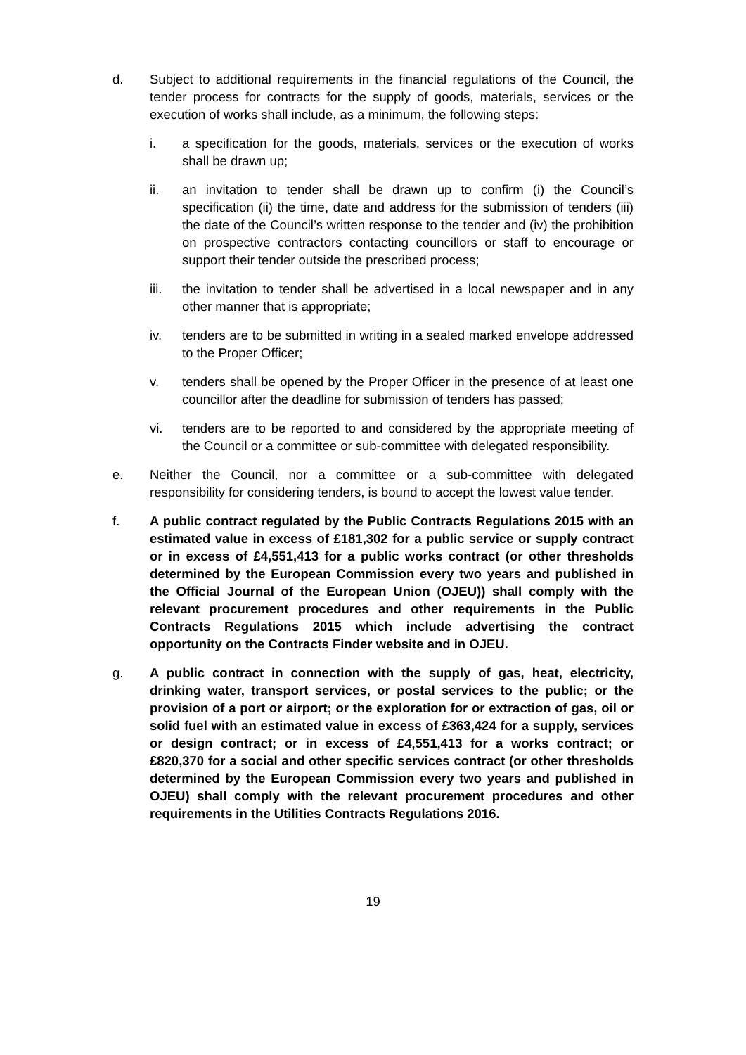d. Subject to additional requirements in the financial regulations of the Council, the tender process for contracts for the supply of goods, materials, services or the execution of works shall include, as a minimum, the following steps:
i. a specification for the goods, materials, services or the execution of works shall be drawn up;
ii. an invitation to tender shall be drawn up to confirm (i) the Council’s specification (ii) the time, date and address for the submission of tenders (iii) the date of the Council’s written response to the tender and (iv) the prohibition on prospective contractors contacting councillors or staff to encourage or support their tender outside the prescribed process;
iii. the invitation to tender shall be advertised in a local newspaper and in any other manner that is appropriate;
iv. tenders are to be submitted in writing in a sealed marked envelope addressed to the Proper Officer;
v. tenders shall be opened by the Proper Officer in the presence of at least one councillor after the deadline for submission of tenders has passed;
vi. tenders are to be reported to and considered by the appropriate meeting of the Council or a committee or sub-committee with delegated responsibility.
e. Neither the Council, nor a committee or a sub-committee with delegated responsibility for considering tenders, is bound to accept the lowest value tender.
f. A public contract regulated by the Public Contracts Regulations 2015 with an estimated value in excess of £181,302 for a public service or supply contract or in excess of £4,551,413 for a public works contract (or other thresholds determined by the European Commission every two years and published in the Official Journal of the European Union (OJEU)) shall comply with the relevant procurement procedures and other requirements in the Public Contracts Regulations 2015 which include advertising the contract opportunity on the Contracts Finder website and in OJEU.
g. A public contract in connection with the supply of gas, heat, electricity, drinking water, transport services, or postal services to the public; or the provision of a port or airport; or the exploration for or extraction of gas, oil or solid fuel with an estimated value in excess of £363,424 for a supply, services or design contract; or in excess of £4,551,413 for a works contract; or £820,370 for a social and other specific services contract (or other thresholds determined by the European Commission every two years and published in OJEU) shall comply with the relevant procurement procedures and other requirements in the Utilities Contracts Regulations 2016.
19